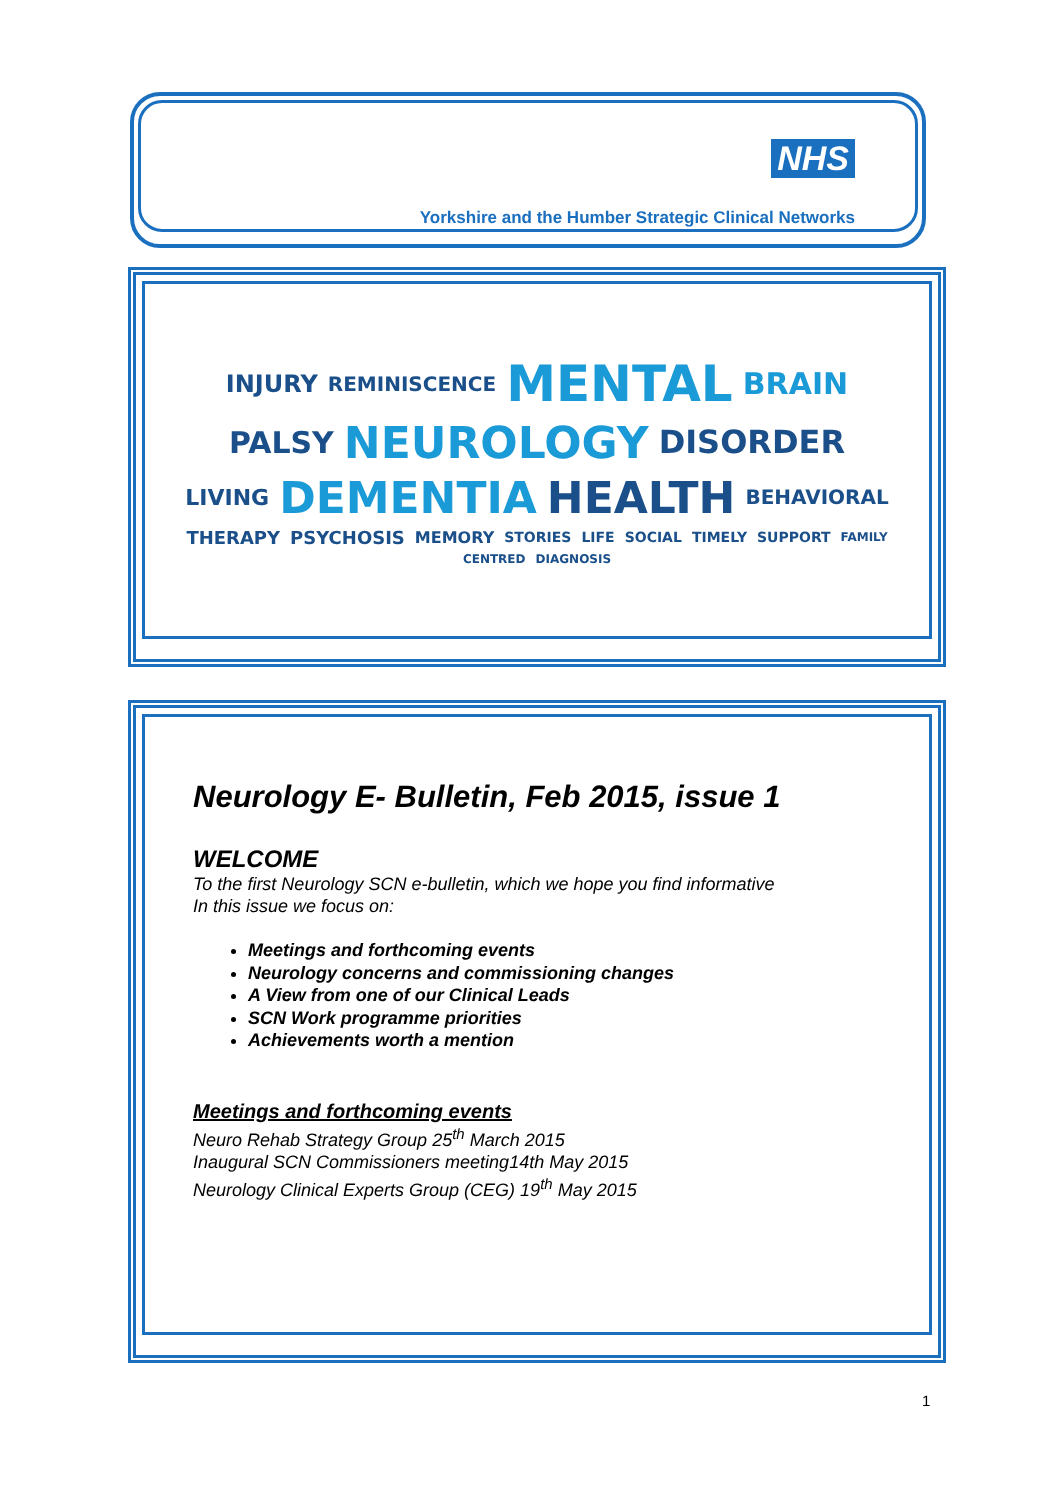NHS
Yorkshire and the Humber Strategic Clinical Networks
INJURY REMINISCENCE MENTAL BRAIN PALSY NEUROLOGY DISORDER LIVING DEMENTIA HEALTH BEHAVIORAL THERAPY PSYCHOSIS MEMORY STORIES LIFE SOCIAL TIMELY SUPPORT FAMILY CENTRED DIAGNOSIS
Neurology E- Bulletin, Feb 2015, issue 1
WELCOME
To the first Neurology SCN e-bulletin, which we hope you find informative
In this issue we focus on:
Meetings and forthcoming events
Neurology concerns and commissioning changes
A View from one of our Clinical Leads
SCN Work programme priorities
Achievements worth a mention
Meetings and forthcoming events
Neuro Rehab Strategy Group 25<sup>th</sup> March 2015
Inaugural SCN Commissioners meeting14th May 2015
Neurology Clinical Experts Group (CEG) 19<sup>th</sup> May 2015
1